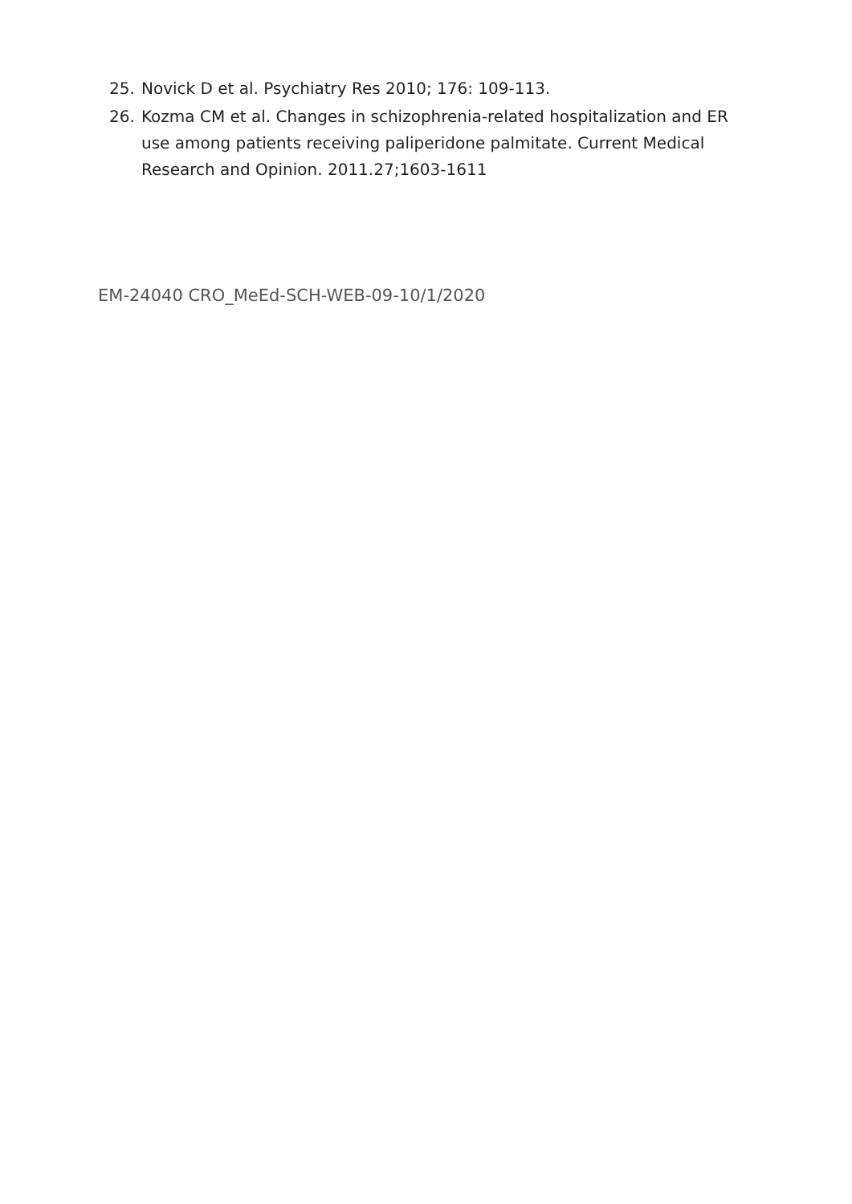25. Novick D et al. Psychiatry Res 2010; 176: 109-113.
26. Kozma CM et al. Changes in schizophrenia-related hospitalization and ER use among patients receiving paliperidone palmitate. Current Medical Research and Opinion. 2011.27;1603-1611
EM-24040 CRO_MeEd-SCH-WEB-09-10/1/2020